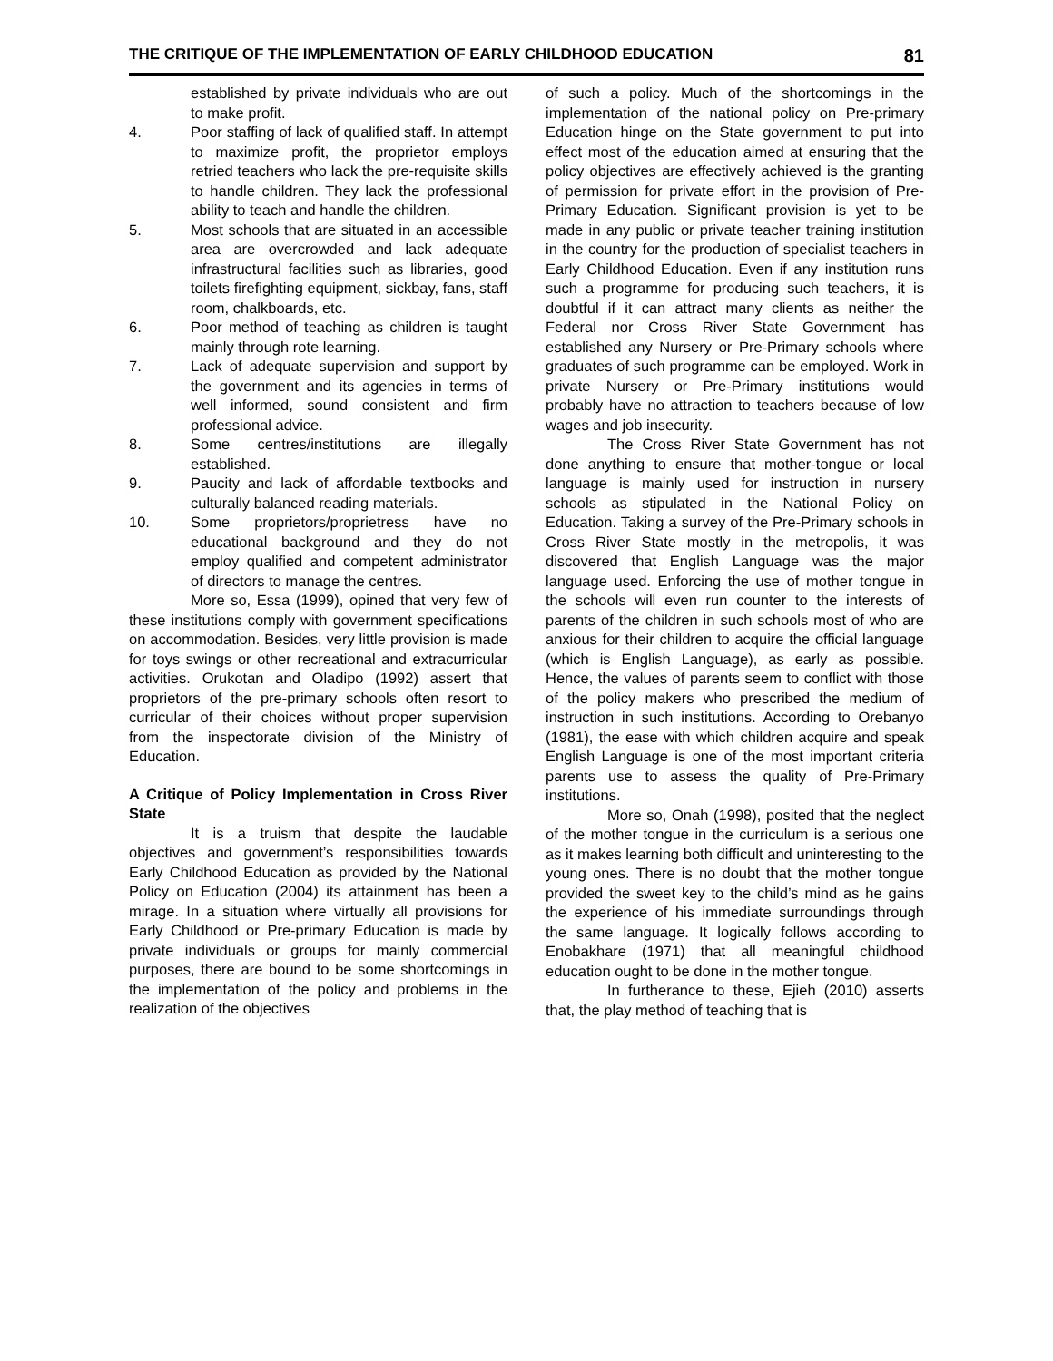THE CRITIQUE OF THE IMPLEMENTATION OF EARLY CHILDHOOD EDUCATION 81
established by private individuals who are out to make profit.
4. Poor staffing of lack of qualified staff. In attempt to maximize profit, the proprietor employs retried teachers who lack the pre-requisite skills to handle children. They lack the professional ability to teach and handle the children.
5. Most schools that are situated in an accessible area are overcrowded and lack adequate infrastructural facilities such as libraries, good toilets firefighting equipment, sickbay, fans, staff room, chalkboards, etc.
6. Poor method of teaching as children is taught mainly through rote learning.
7. Lack of adequate supervision and support by the government and its agencies in terms of well informed, sound consistent and firm professional advice.
8. Some centres/institutions are illegally established.
9. Paucity and lack of affordable textbooks and culturally balanced reading materials.
10. Some proprietors/proprietress have no educational background and they do not employ qualified and competent administrator of directors to manage the centres.
More so, Essa (1999), opined that very few of these institutions comply with government specifications on accommodation. Besides, very little provision is made for toys swings or other recreational and extracurricular activities. Orukotan and Oladipo (1992) assert that proprietors of the pre-primary schools often resort to curricular of their choices without proper supervision from the inspectorate division of the Ministry of Education.
A Critique of Policy Implementation in Cross River State
It is a truism that despite the laudable objectives and government’s responsibilities towards Early Childhood Education as provided by the National Policy on Education (2004) its attainment has been a mirage. In a situation where virtually all provisions for Early Childhood or Pre-primary Education is made by private individuals or groups for mainly commercial purposes, there are bound to be some shortcomings in the implementation of the policy and problems in the realization of the objectives
of such a policy. Much of the shortcomings in the implementation of the national policy on Pre-primary Education hinge on the State government to put into effect most of the education aimed at ensuring that the policy objectives are effectively achieved is the granting of permission for private effort in the provision of Pre-Primary Education. Significant provision is yet to be made in any public or private teacher training institution in the country for the production of specialist teachers in Early Childhood Education. Even if any institution runs such a programme for producing such teachers, it is doubtful if it can attract many clients as neither the Federal nor Cross River State Government has established any Nursery or Pre-Primary schools where graduates of such programme can be employed. Work in private Nursery or Pre-Primary institutions would probably have no attraction to teachers because of low wages and job insecurity.
The Cross River State Government has not done anything to ensure that mother-tongue or local language is mainly used for instruction in nursery schools as stipulated in the National Policy on Education. Taking a survey of the Pre-Primary schools in Cross River State mostly in the metropolis, it was discovered that English Language was the major language used. Enforcing the use of mother tongue in the schools will even run counter to the interests of parents of the children in such schools most of who are anxious for their children to acquire the official language (which is English Language), as early as possible. Hence, the values of parents seem to conflict with those of the policy makers who prescribed the medium of instruction in such institutions. According to Orebanyo (1981), the ease with which children acquire and speak English Language is one of the most important criteria parents use to assess the quality of Pre-Primary institutions.
More so, Onah (1998), posited that the neglect of the mother tongue in the curriculum is a serious one as it makes learning both difficult and uninteresting to the young ones. There is no doubt that the mother tongue provided the sweet key to the child’s mind as he gains the experience of his immediate surroundings through the same language. It logically follows according to Enobakhare (1971) that all meaningful childhood education ought to be done in the mother tongue.
In furtherance to these, Ejieh (2010) asserts that, the play method of teaching that is